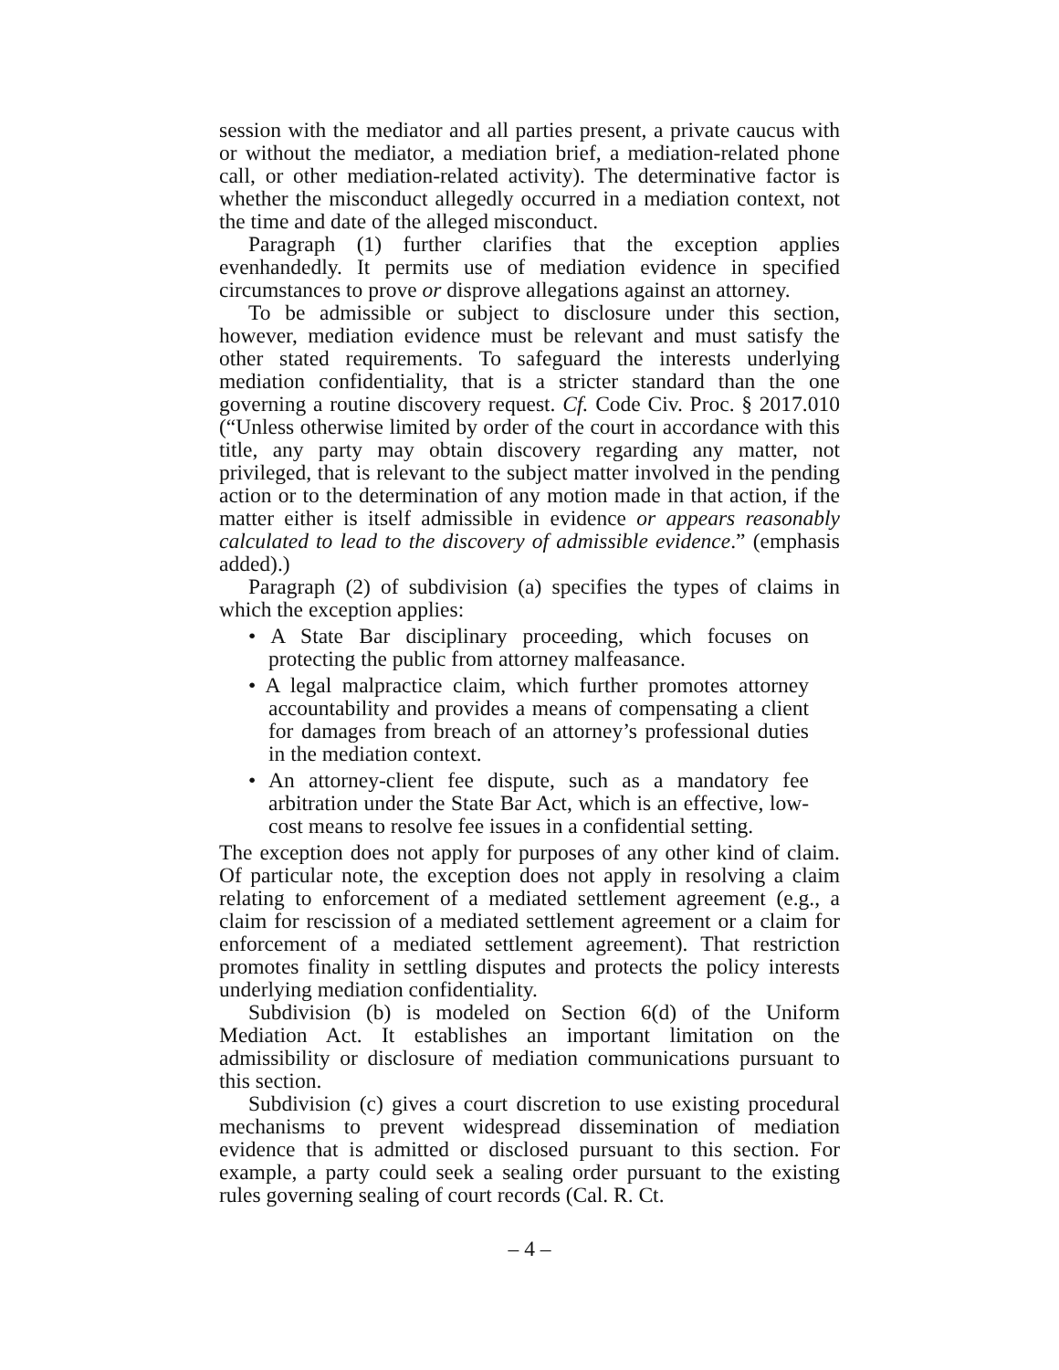session with the mediator and all parties present, a private caucus with or without the mediator, a mediation brief, a mediation-related phone call, or other mediation-related activity). The determinative factor is whether the misconduct allegedly occurred in a mediation context, not the time and date of the alleged misconduct.
Paragraph (1) further clarifies that the exception applies evenhandedly. It permits use of mediation evidence in specified circumstances to prove or disprove allegations against an attorney.
To be admissible or subject to disclosure under this section, however, mediation evidence must be relevant and must satisfy the other stated requirements. To safeguard the interests underlying mediation confidentiality, that is a stricter standard than the one governing a routine discovery request. Cf. Code Civ. Proc. § 2017.010 (“Unless otherwise limited by order of the court in accordance with this title, any party may obtain discovery regarding any matter, not privileged, that is relevant to the subject matter involved in the pending action or to the determination of any motion made in that action, if the matter either is itself admissible in evidence or appears reasonably calculated to lead to the discovery of admissible evidence.” (emphasis added).)
Paragraph (2) of subdivision (a) specifies the types of claims in which the exception applies:
• A State Bar disciplinary proceeding, which focuses on protecting the public from attorney malfeasance.
• A legal malpractice claim, which further promotes attorney accountability and provides a means of compensating a client for damages from breach of an attorney’s professional duties in the mediation context.
• An attorney-client fee dispute, such as a mandatory fee arbitration under the State Bar Act, which is an effective, low-cost means to resolve fee issues in a confidential setting.
The exception does not apply for purposes of any other kind of claim. Of particular note, the exception does not apply in resolving a claim relating to enforcement of a mediated settlement agreement (e.g., a claim for rescission of a mediated settlement agreement or a claim for enforcement of a mediated settlement agreement). That restriction promotes finality in settling disputes and protects the policy interests underlying mediation confidentiality.
Subdivision (b) is modeled on Section 6(d) of the Uniform Mediation Act. It establishes an important limitation on the admissibility or disclosure of mediation communications pursuant to this section.
Subdivision (c) gives a court discretion to use existing procedural mechanisms to prevent widespread dissemination of mediation evidence that is admitted or disclosed pursuant to this section. For example, a party could seek a sealing order pursuant to the existing rules governing sealing of court records (Cal. R. Ct.
– 4 –